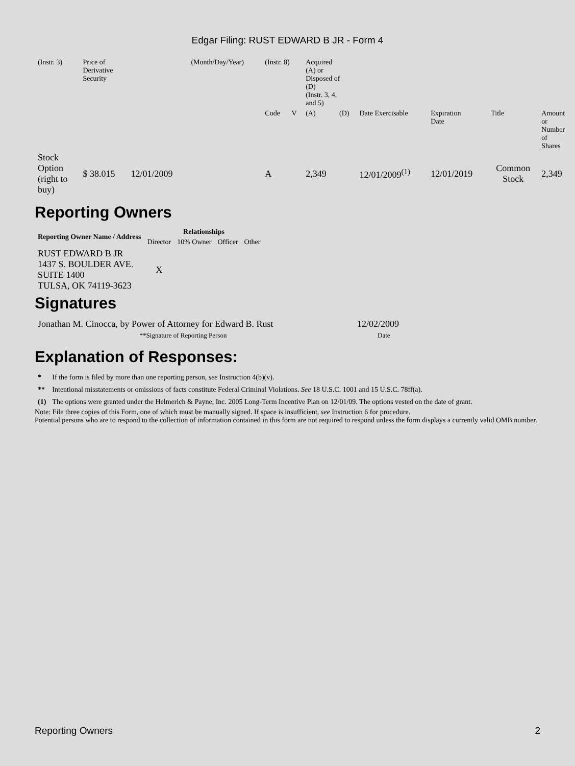Edgar Filing: RUST EDWARD B JR - Form 4
| (Instr. 3) | Price of Derivative Security | | (Month/Day/Year) | (Instr. 8) | | Acquired (A) or Disposed of (D) (Instr. 3, 4, and 5) | | | | | |
| | | | | Code | V | (A) | (D) | Date Exercisable | Expiration Date | Title | Amount or Number of Shares |
| Stock Option (right to buy) | $ 38.015 | 12/01/2009 | | A | | 2,349 | | 12/01/2009<sup>(1)</sup> | 12/01/2019 | Common Stock | 2,349 |
Reporting Owners
| Reporting Owner Name / Address | Relationships | | | |
| --- | --- | --- | --- | --- |
| | Director | 10% Owner | Officer | Other |
| RUST EDWARD B JR 1437 S. BOULDER AVE. SUITE 1400 TULSA, OK 74119-3623 | X | | | |
Signatures
| Jonathan M. Cinocca, by Power of Attorney for Edward B. Rust | 12/02/2009 |
| **Signature of Reporting Person | Date |
Explanation of Responses:
| * | If the form is filed by more than one reporting person, see Instruction 4(b)(v). |
| ** | Intentional misstatements or omissions of facts constitute Federal Criminal Violations. See 18 U.S.C. 1001 and 15 U.S.C. 78ff(a). |
| (1) | The options were granted under the Helmerich & Payne, Inc. 2005 Long-Term Incentive Plan on 12/01/09. The options vested on the date of grant. |
Note: File three copies of this Form, one of which must be manually signed. If space is insufficient, see Instruction 6 for procedure.
Potential persons who are to respond to the collection of information contained in this form are not required to respond unless the form displays a currently valid OMB number.
Reporting Owners 2